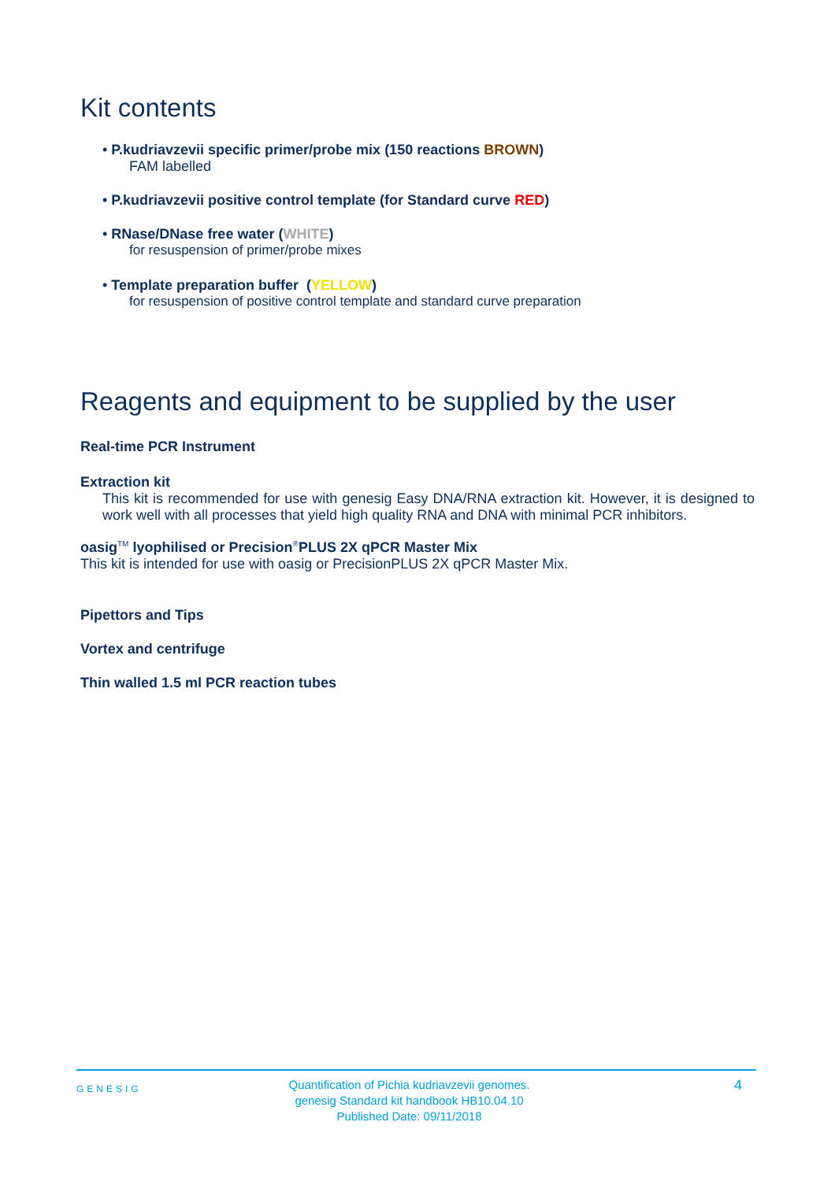Kit contents
• P.kudriavzevii specific primer/probe mix (150 reactions BROWN)
FAM labelled
• P.kudriavzevii positive control template (for Standard curve RED)
• RNase/DNase free water (WHITE)
for resuspension of primer/probe mixes
• Template preparation buffer (YELLOW)
for resuspension of positive control template and standard curve preparation
Reagents and equipment to be supplied by the user
Real-time PCR Instrument
Extraction kit
This kit is recommended for use with genesig Easy DNA/RNA extraction kit. However, it is designed to work well with all processes that yield high quality RNA and DNA with minimal PCR inhibitors.
oasig<sup>TM</sup> lyophilised or Precision<sup>®</sup>PLUS 2X qPCR Master Mix
This kit is intended for use with oasig or PrecisionPLUS 2X qPCR Master Mix.
Pipettors and Tips
Vortex and centrifuge
Thin walled 1.5 ml PCR reaction tubes
GENESIG
Quantification of Pichia kudriavzevii genomes.
genesig Standard kit handbook HB10.04.10
Published Date: 09/11/2018
4